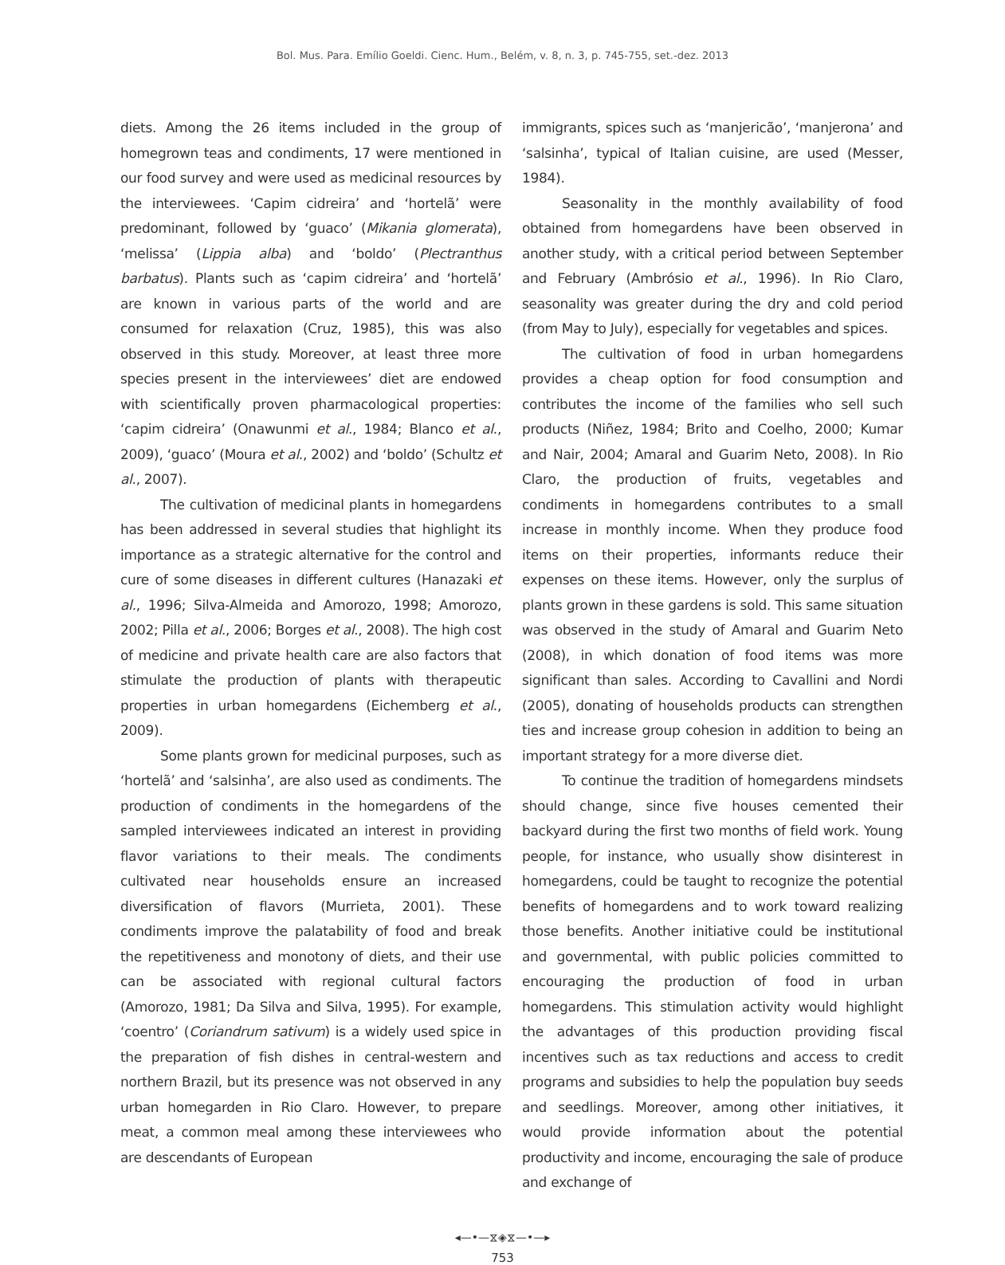Bol. Mus. Para. Emílio Goeldi. Cienc. Hum., Belém, v. 8, n. 3, p. 745-755, set.-dez. 2013
diets. Among the 26 items included in the group of homegrown teas and condiments, 17 were mentioned in our food survey and were used as medicinal resources by the interviewees. ‘Capim cidreira’ and ‘hortelã’ were predominant, followed by ‘guaco’ (Mikania glomerata), ‘melissa’ (Lippia alba) and ‘boldo’ (Plectranthus barbatus). Plants such as ‘capim cidreira’ and ‘hortelã’ are known in various parts of the world and are consumed for relaxation (Cruz, 1985), this was also observed in this study. Moreover, at least three more species present in the interviewees’ diet are endowed with scientifically proven pharmacological properties: ‘capim cidreira’ (Onawunmi et al., 1984; Blanco et al., 2009), ‘guaco’ (Moura et al., 2002) and ‘boldo’ (Schultz et al., 2007).
The cultivation of medicinal plants in homegardens has been addressed in several studies that highlight its importance as a strategic alternative for the control and cure of some diseases in different cultures (Hanazaki et al., 1996; Silva-Almeida and Amorozo, 1998; Amorozo, 2002; Pilla et al., 2006; Borges et al., 2008). The high cost of medicine and private health care are also factors that stimulate the production of plants with therapeutic properties in urban homegardens (Eichemberg et al., 2009).
Some plants grown for medicinal purposes, such as ‘hortelã’ and ‘salsinha’, are also used as condiments. The production of condiments in the homegardens of the sampled interviewees indicated an interest in providing flavor variations to their meals. The condiments cultivated near households ensure an increased diversification of flavors (Murrieta, 2001). These condiments improve the palatability of food and break the repetitiveness and monotony of diets, and their use can be associated with regional cultural factors (Amorozo, 1981; Da Silva and Silva, 1995). For example, ‘coentro’ (Coriandrum sativum) is a widely used spice in the preparation of fish dishes in central-western and northern Brazil, but its presence was not observed in any urban homegarden in Rio Claro. However, to prepare meat, a common meal among these interviewees who are descendants of European
immigrants, spices such as ‘manjericão’, ‘manjerona’ and ‘salsinha’, typical of Italian cuisine, are used (Messer, 1984).
Seasonality in the monthly availability of food obtained from homegardens have been observed in another study, with a critical period between September and February (Ambrósio et al., 1996). In Rio Claro, seasonality was greater during the dry and cold period (from May to July), especially for vegetables and spices.
The cultivation of food in urban homegardens provides a cheap option for food consumption and contributes the income of the families who sell such products (Niñez, 1984; Brito and Coelho, 2000; Kumar and Nair, 2004; Amaral and Guarim Neto, 2008). In Rio Claro, the production of fruits, vegetables and condiments in homegardens contributes to a small increase in monthly income. When they produce food items on their properties, informants reduce their expenses on these items. However, only the surplus of plants grown in these gardens is sold. This same situation was observed in the study of Amaral and Guarim Neto (2008), in which donation of food items was more significant than sales. According to Cavallini and Nordi (2005), donating of households products can strengthen ties and increase group cohesion in addition to being an important strategy for a more diverse diet.
To continue the tradition of homegardens mindsets should change, since five houses cemented their backyard during the first two months of field work. Young people, for instance, who usually show disinterest in homegardens, could be taught to recognize the potential benefits of homegardens and to work toward realizing those benefits. Another initiative could be institutional and governmental, with public policies committed to encouraging the production of food in urban homegardens. This stimulation activity would highlight the advantages of this production providing fiscal incentives such as tax reductions and access to credit programs and subsidies to help the population buy seeds and seedlings. Moreover, among other initiatives, it would provide information about the potential productivity and income, encouraging the sale of produce and exchange of
◂—•—⧖◈⧖—•—▸
753